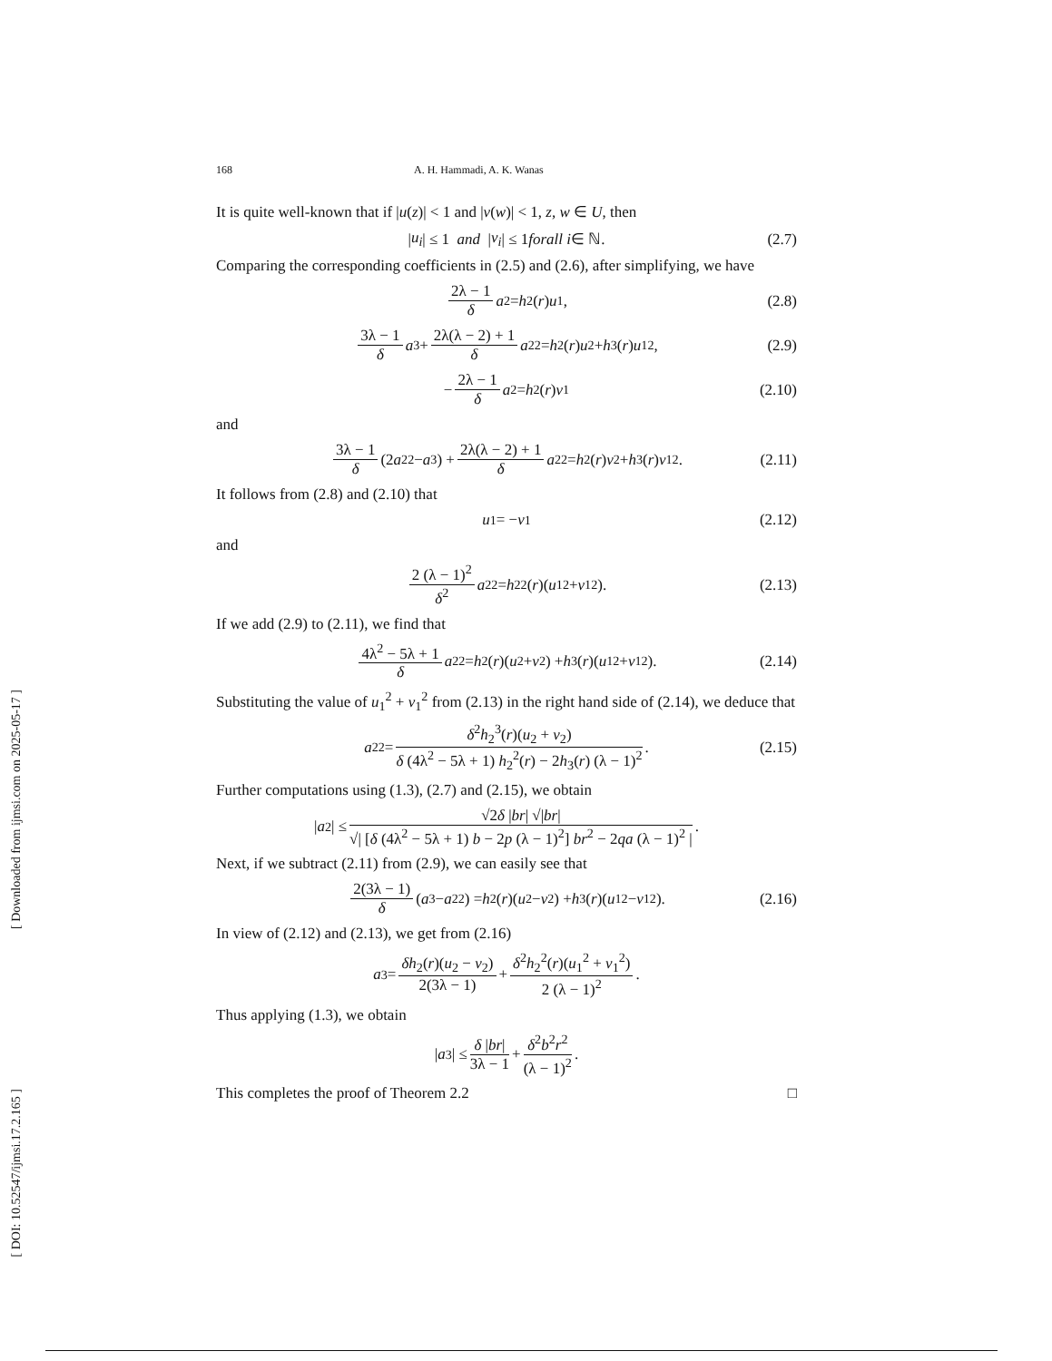168 A. H. Hammadi, A. K. Wanas
It is quite well-known that if |u(z)| < 1 and |v(w)| < 1, z, w ∈ U, then
| u<sub>i</sub> | ≤ 1 and | v<sub>i</sub> | ≤ 1 forall i ∈ ℕ. (2.7)
Comparing the corresponding coefficients in (2.5) and (2.6), after simplifying, we have
2λ − 1 δ a<sub>2</sub> = h<sub>2</sub>(r) u<sub>1</sub>, (2.8)
3λ − 1 δ a<sub>3</sub> + 2λ(λ − 2) + 1 δ a<sub>2</sub><sup>2</sup> = h<sub>2</sub>(r) u<sub>2</sub> + h<sub>3</sub>(r) u<sub>1</sub><sup>2</sup>, (2.9)
− 2λ − 1 δ a<sub>2</sub> = h<sub>2</sub>(r) v<sub>1</sub> (2.10)
and
3λ − 1 δ (2 a<sub>2</sub><sup>2</sup> − a<sub>3</sub>) + 2λ(λ − 2) + 1 δ a<sub>2</sub><sup>2</sup> = h<sub>2</sub>(r) v<sub>2</sub> + h<sub>3</sub>(r) v<sub>1</sub><sup>2</sup>. (2.11)
It follows from (2.8) and (2.10) that
u<sub>1</sub> = − v<sub>1</sub> (2.12)
and
2 (λ − 1)<sup>2</sup> δ<sup>2</sup> a<sub>2</sub><sup>2</sup> = h<sub>2</sub><sup>2</sup>(r)(u<sub>1</sub><sup>2</sup> + v<sub>1</sub><sup>2</sup>). (2.13)
If we add (2.9) to (2.11), we find that
4λ<sup>2</sup> − 5λ + 1 δ a<sub>2</sub><sup>2</sup> = h<sub>2</sub>(r)(u<sub>2</sub> + v<sub>2</sub>) + h<sub>3</sub>(r)(u<sub>1</sub><sup>2</sup> + v<sub>1</sub><sup>2</sup>). (2.14)
Substituting the value of u<sub>1</sub><sup>2</sup> + v<sub>1</sub><sup>2</sup> from (2.13) in the right hand side of (2.14), we deduce that
a<sub>2</sub><sup>2</sup> = δ<sup>2</sup>h<sub>2</sub><sup>3</sup>(r)(u<sub>2</sub> + v<sub>2</sub>) δ (4λ<sup>2</sup> − 5λ + 1) h<sub>2</sub><sup>2</sup>(r) − 2h<sub>3</sub>(r) (λ − 1)<sup>2</sup>. (2.15)
Further computations using (1.3), (2.7) and (2.15), we obtain
| a<sub>2</sub>| ≤ √2δ |br| √|br| √| [δ (4λ<sup>2</sup> − 5λ + 1) b − 2p (λ − 1)<sup>2</sup>] br<sup>2</sup> − 2qa (λ − 1)<sup>2</sup> |.
Next, if we subtract (2.11) from (2.9), we can easily see that
2(3λ − 1) δ (a<sub>3</sub> − a<sub>2</sub><sup>2</sup>) = h<sub>2</sub>(r)(u<sub>2</sub> − v<sub>2</sub>) + h<sub>3</sub>(r)(u<sub>1</sub><sup>2</sup> − v<sub>1</sub><sup>2</sup>). (2.16)
In view of (2.12) and (2.13), we get from (2.16)
a<sub>3</sub> = δh<sub>2</sub>(r)(u<sub>2</sub> − v<sub>2</sub>) 2(3λ − 1) + δ<sup>2</sup>h<sub>2</sub><sup>2</sup>(r)(u<sub>1</sub><sup>2</sup> + v<sub>1</sub><sup>2</sup>) 2 (λ − 1)<sup>2</sup>.
Thus applying (1.3), we obtain
| a<sub>3</sub>| ≤ δ |br| 3λ − 1 + δ<sup>2</sup>b<sup>2</sup>r<sup>2</sup> (λ − 1)<sup>2</sup>.
This completes the proof of Theorem 2.2 □
[ Downloaded from ijmsi.com on 2025-05-17 ]
[ DOI: 10.52547/ijmsi.17.2.165 ]